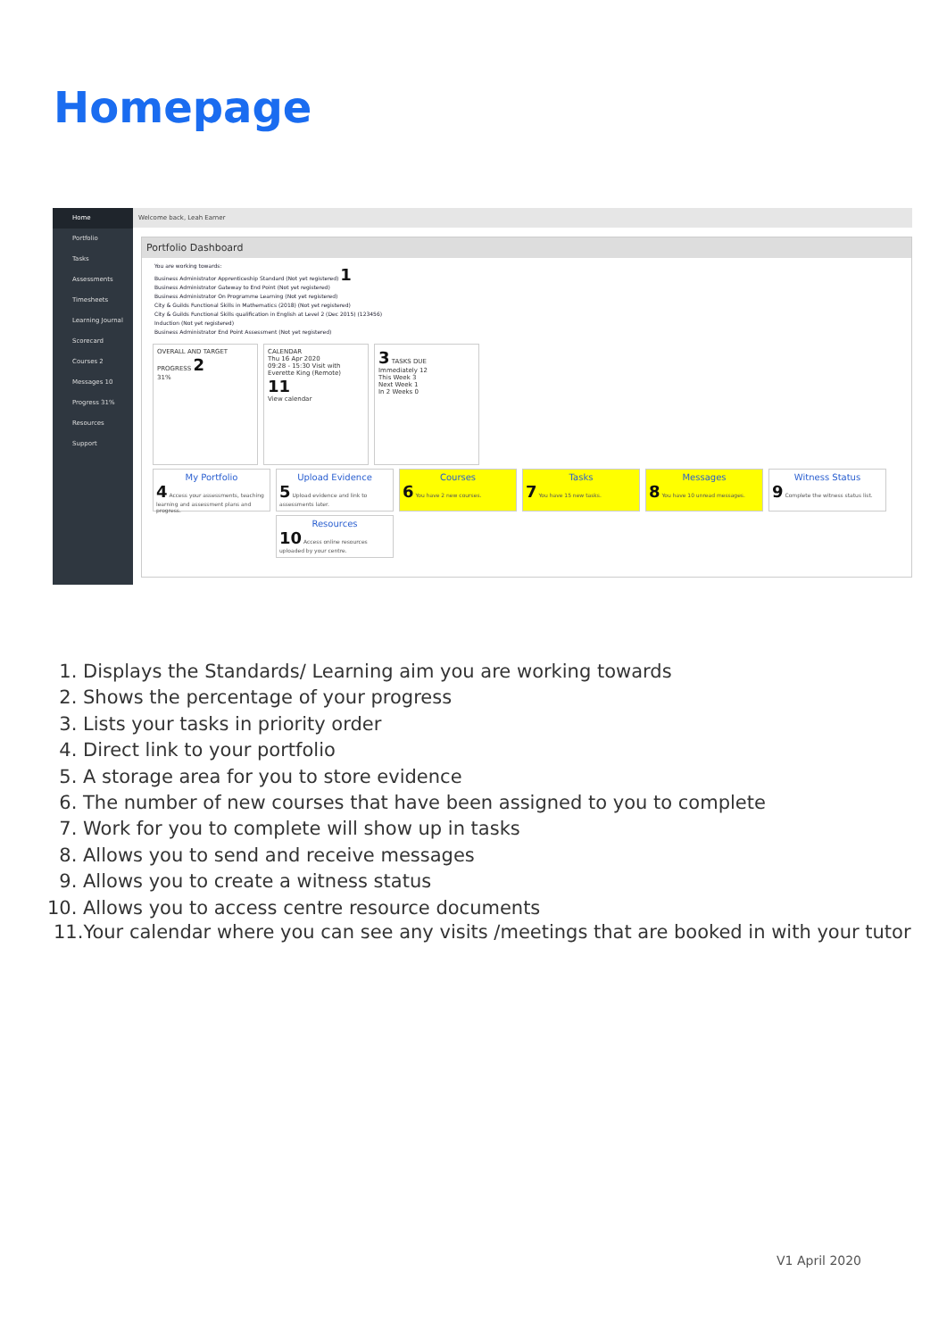Homepage
Home
Portfolio
Tasks
Assessments
Timesheets
Learning Journal
Scorecard
Courses 2
Messages 10
Progress 31%
Resources
Support
Welcome back, Leah Earner
Portfolio Dashboard
You are working towards:
Business Administrator Apprenticeship Standard (Not yet registered) 1
Business Administrator Gateway to End Point (Not yet registered)
Business Administrator On Programme Learning (Not yet registered)
City & Guilds Functional Skills in Mathematics (2018) (Not yet registered)
City & Guilds Functional Skills qualification in English at Level 2 (Dec 2015) (123456)
Induction (Not yet registered)
Business Administrator End Point Assessment (Not yet registered)
OVERALL AND TARGET PROGRESS 2
31%
CALENDAR
Thu 16 Apr 2020
09:28 - 15:30 Visit with Everette King (Remote)
11
View calendar
3 TASKS DUE
Immediately 12
This Week 3
Next Week 1
In 2 Weeks 0
My Portfolio
4 Access your assessments, teaching learning and assessment plans and progress.
Upload Evidence
5 Upload evidence and link to assessments later.
Courses
6 You have 2 new courses.
Tasks
7 You have 15 new tasks.
Messages
8 You have 10 unread messages.
Witness Status
9 Complete the witness status list.
Resources
10 Access online resources uploaded by your centre.
1. Displays the Standards/ Learning aim you are working towards
2. Shows the percentage of your progress
3. Lists your tasks in priority order
4. Direct link to your portfolio
5. A storage area for you to store evidence
6. The number of new courses that have been assigned to you to complete
7. Work for you to complete will show up in tasks
8. Allows you to send and receive messages
9. Allows you to create a witness status
10. Allows you to access centre resource documents
11.Your calendar where you can see any visits /meetings that are booked in with your tutor
V1 April 2020